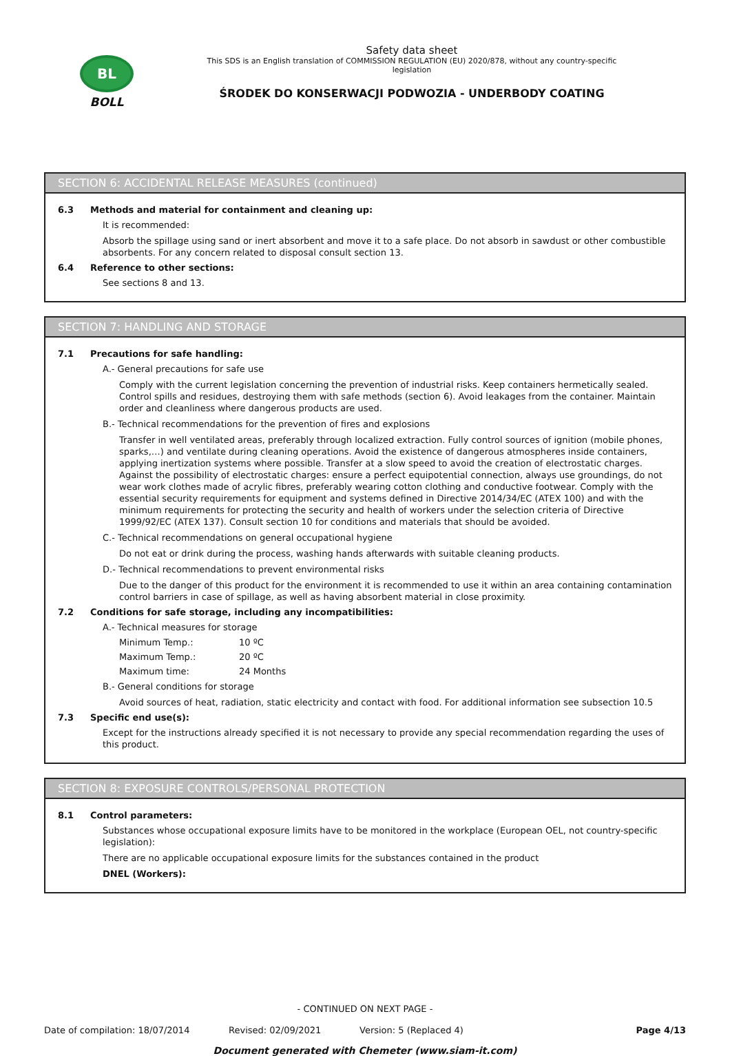BL
BOLL
Safety data sheet
This SDS is an English translation of COMMISSION REGULATION (EU) 2020/878, without any country-specific
legislation
ŚRODEK DO KONSERWACJI PODWOZIA - UNDERBODY COATING
SECTION 6: ACCIDENTAL RELEASE MEASURES (continued)
6.3 Methods and material for containment and cleaning up:
It is recommended:
Absorb the spillage using sand or inert absorbent and move it to a safe place. Do not absorb in sawdust or other combustible absorbents. For any concern related to disposal consult section 13.
6.4 Reference to other sections:
See sections 8 and 13.
SECTION 7: HANDLING AND STORAGE
7.1 Precautions for safe handling:
A.- General precautions for safe use
Comply with the current legislation concerning the prevention of industrial risks. Keep containers hermetically sealed. Control spills and residues, destroying them with safe methods (section 6). Avoid leakages from the container. Maintain order and cleanliness where dangerous products are used.
B.- Technical recommendations for the prevention of fires and explosions
Transfer in well ventilated areas, preferably through localized extraction. Fully control sources of ignition (mobile phones, sparks,…) and ventilate during cleaning operations. Avoid the existence of dangerous atmospheres inside containers, applying inertization systems where possible. Transfer at a slow speed to avoid the creation of electrostatic charges. Against the possibility of electrostatic charges: ensure a perfect equipotential connection, always use groundings, do not wear work clothes made of acrylic fibres, preferably wearing cotton clothing and conductive footwear. Comply with the essential security requirements for equipment and systems defined in Directive 2014/34/EC (ATEX 100) and with the minimum requirements for protecting the security and health of workers under the selection criteria of Directive 1999/92/EC (ATEX 137). Consult section 10 for conditions and materials that should be avoided.
C.- Technical recommendations on general occupational hygiene
Do not eat or drink during the process, washing hands afterwards with suitable cleaning products.
D.- Technical recommendations to prevent environmental risks
Due to the danger of this product for the environment it is recommended to use it within an area containing contamination control barriers in case of spillage, as well as having absorbent material in close proximity.
7.2 Conditions for safe storage, including any incompatibilities:
A.- Technical measures for storage
Minimum Temp.: 10 ºC
Maximum Temp.: 20 ºC
Maximum time: 24 Months
B.- General conditions for storage
Avoid sources of heat, radiation, static electricity and contact with food. For additional information see subsection 10.5
7.3 Specific end use(s):
Except for the instructions already specified it is not necessary to provide any special recommendation regarding the uses of this product.
SECTION 8: EXPOSURE CONTROLS/PERSONAL PROTECTION
8.1 Control parameters:
Substances whose occupational exposure limits have to be monitored in the workplace (European OEL, not country-specific legislation):
There are no applicable occupational exposure limits for the substances contained in the product
DNEL (Workers):
- CONTINUED ON NEXT PAGE -
Date of compilation: 18/07/2014 Revised: 02/09/2021 Version: 5 (Replaced 4) Page 4/13
Document generated with Chemeter (www.siam-it.com)